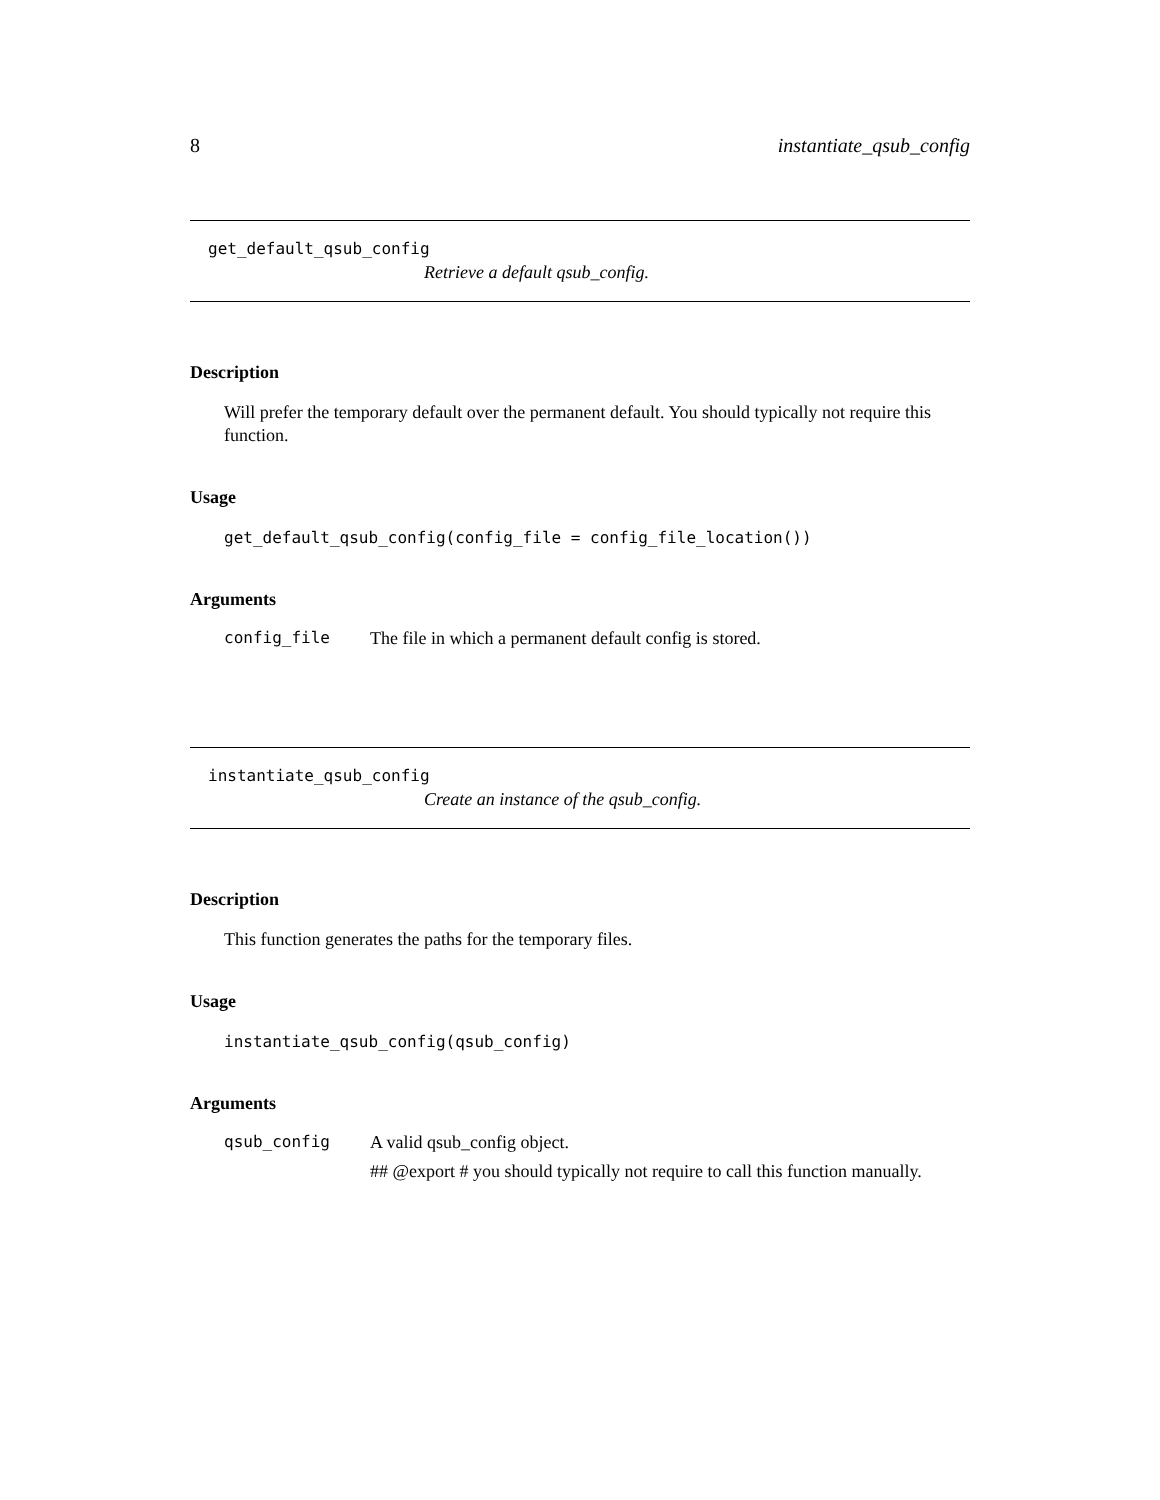8 instantiate_qsub_config
get_default_qsub_config
Retrieve a default qsub_config.
Description
Will prefer the temporary default over the permanent default. You should typically not require this function.
Usage
get_default_qsub_config(config_file = config_file_location())
Arguments
| config_file | The file in which a permanent default config is stored. |
instantiate_qsub_config
Create an instance of the qsub_config.
Description
This function generates the paths for the temporary files.
Usage
instantiate_qsub_config(qsub_config)
Arguments
| qsub_config | A valid qsub_config object. ## @export # you should typically not require to call this function manually. |